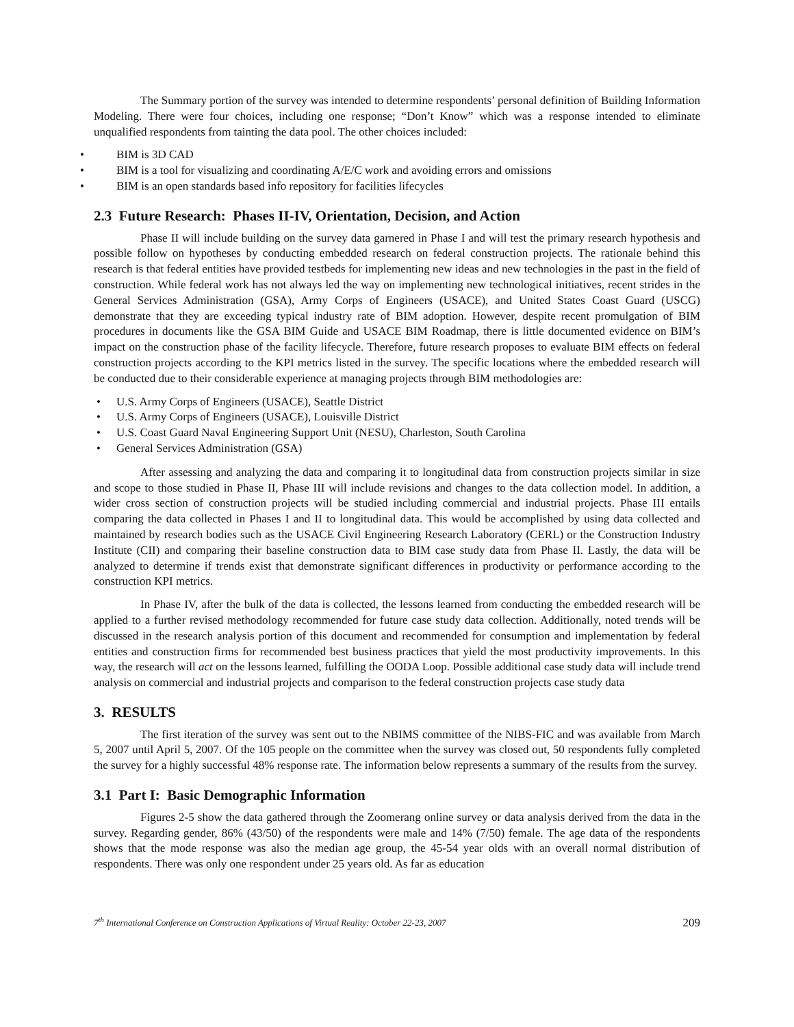The Summary portion of the survey was intended to determine respondents’ personal definition of Building Information Modeling. There were four choices, including one response; “Don’t Know” which was a response intended to eliminate unqualified respondents from tainting the data pool. The other choices included:
• BIM is 3D CAD
• BIM is a tool for visualizing and coordinating A/E/C work and avoiding errors and omissions
• BIM is an open standards based info repository for facilities lifecycles
2.3 Future Research: Phases II-IV, Orientation, Decision, and Action
Phase II will include building on the survey data garnered in Phase I and will test the primary research hypothesis and possible follow on hypotheses by conducting embedded research on federal construction projects. The rationale behind this research is that federal entities have provided testbeds for implementing new ideas and new technologies in the past in the field of construction. While federal work has not always led the way on implementing new technological initiatives, recent strides in the General Services Administration (GSA), Army Corps of Engineers (USACE), and United States Coast Guard (USCG) demonstrate that they are exceeding typical industry rate of BIM adoption. However, despite recent promulgation of BIM procedures in documents like the GSA BIM Guide and USACE BIM Roadmap, there is little documented evidence on BIM’s impact on the construction phase of the facility lifecycle. Therefore, future research proposes to evaluate BIM effects on federal construction projects according to the KPI metrics listed in the survey. The specific locations where the embedded research will be conducted due to their considerable experience at managing projects through BIM methodologies are:
• U.S. Army Corps of Engineers (USACE), Seattle District
• U.S. Army Corps of Engineers (USACE), Louisville District
• U.S. Coast Guard Naval Engineering Support Unit (NESU), Charleston, South Carolina
• General Services Administration (GSA)
After assessing and analyzing the data and comparing it to longitudinal data from construction projects similar in size and scope to those studied in Phase II, Phase III will include revisions and changes to the data collection model. In addition, a wider cross section of construction projects will be studied including commercial and industrial projects. Phase III entails comparing the data collected in Phases I and II to longitudinal data. This would be accomplished by using data collected and maintained by research bodies such as the USACE Civil Engineering Research Laboratory (CERL) or the Construction Industry Institute (CII) and comparing their baseline construction data to BIM case study data from Phase II. Lastly, the data will be analyzed to determine if trends exist that demonstrate significant differences in productivity or performance according to the construction KPI metrics.
In Phase IV, after the bulk of the data is collected, the lessons learned from conducting the embedded research will be applied to a further revised methodology recommended for future case study data collection. Additionally, noted trends will be discussed in the research analysis portion of this document and recommended for consumption and implementation by federal entities and construction firms for recommended best business practices that yield the most productivity improvements. In this way, the research will act on the lessons learned, fulfilling the OODA Loop. Possible additional case study data will include trend analysis on commercial and industrial projects and comparison to the federal construction projects case study data
3. RESULTS
The first iteration of the survey was sent out to the NBIMS committee of the NIBS-FIC and was available from March 5, 2007 until April 5, 2007. Of the 105 people on the committee when the survey was closed out, 50 respondents fully completed the survey for a highly successful 48% response rate. The information below represents a summary of the results from the survey.
3.1 Part I: Basic Demographic Information
Figures 2-5 show the data gathered through the Zoomerang online survey or data analysis derived from the data in the survey. Regarding gender, 86% (43/50) of the respondents were male and 14% (7/50) female. The age data of the respondents shows that the mode response was also the median age group, the 45-54 year olds with an overall normal distribution of respondents. There was only one respondent under 25 years old. As far as education
7<sup>th</sup> International Conference on Construction Applications of Virtual Reality: October 22-23, 2007 209